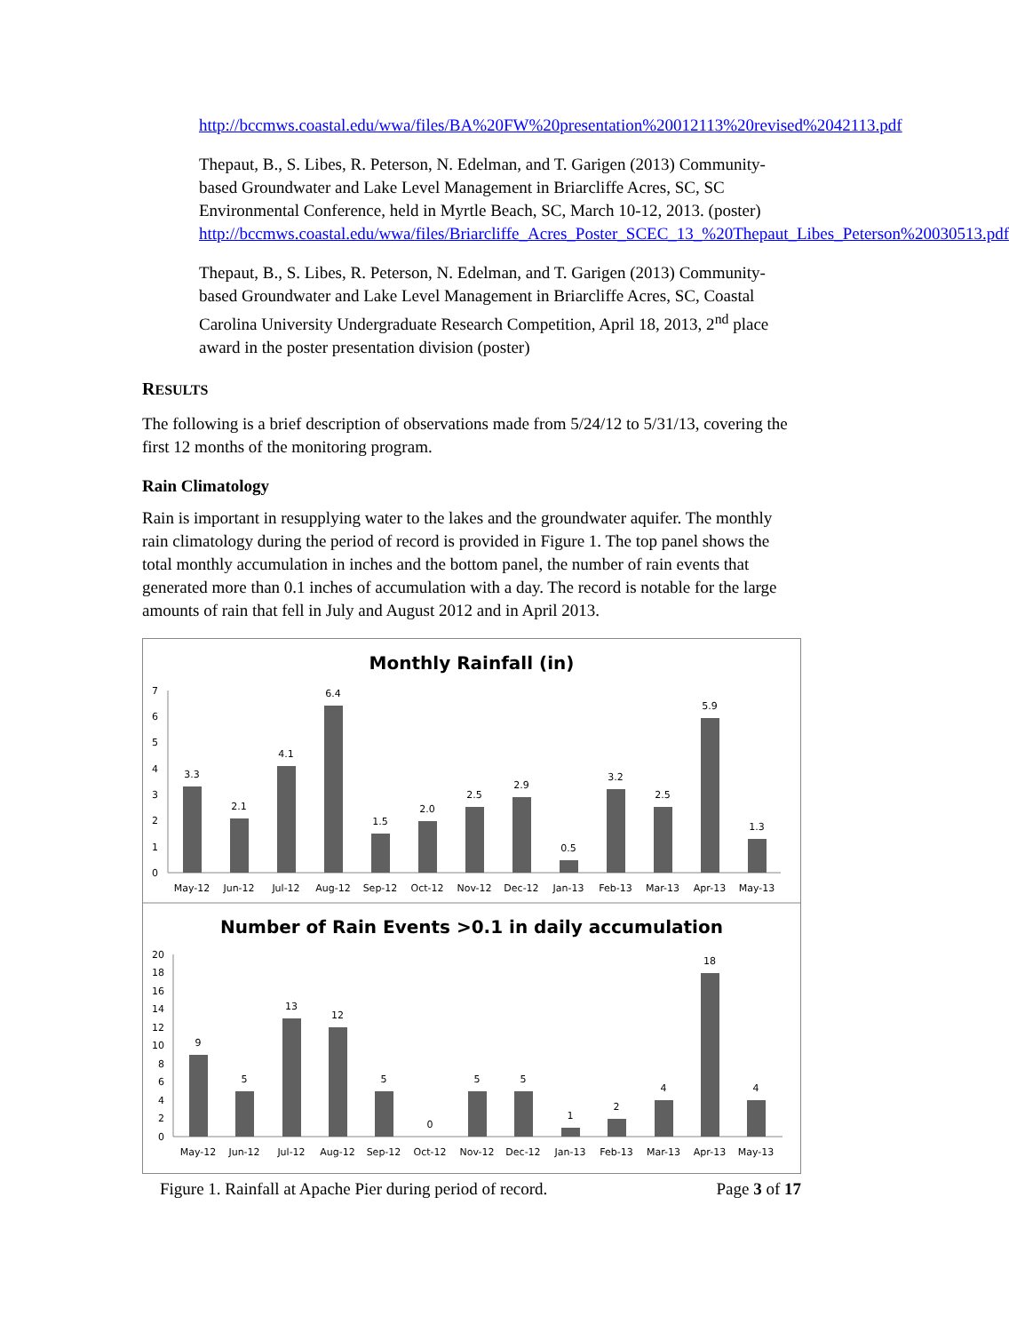http://bccmws.coastal.edu/wwa/files/BA%20FW%20presentation%20012113%20revised%2042113.pdf
Thepaut, B., S. Libes, R. Peterson, N. Edelman, and T. Garigen (2013) Community-based Groundwater and Lake Level Management in Briarcliffe Acres, SC, SC Environmental Conference, held in Myrtle Beach, SC, March 10-12, 2013. (poster) http://bccmws.coastal.edu/wwa/files/Briarcliffe_Acres_Poster_SCEC_13_%20Thepaut_Libes_Peterson%20030513.pdf
Thepaut, B., S. Libes, R. Peterson, N. Edelman, and T. Garigen (2013) Community-based Groundwater and Lake Level Management in Briarcliffe Acres, SC, Coastal Carolina University Undergraduate Research Competition, April 18, 2013, 2<sup>nd</sup> place award in the poster presentation division (poster)
RESULTS
The following is a brief description of observations made from 5/24/12 to 5/31/13, covering the first 12 months of the monitoring program.
Rain Climatology
Rain is important in resupplying water to the lakes and the groundwater aquifer. The monthly rain climatology during the period of record is provided in Figure 1. The top panel shows the total monthly accumulation in inches and the bottom panel, the number of rain events that generated more than 0.1 inches of accumulation with a day. The record is notable for the large amounts of rain that fell in July and August 2012 and in April 2013.
Monthly Rainfall (in)
7
6
5
4
3
2
1
0
3.3
2.1
4.1
6.4
1.5
2.0
2.5
2.9
0.5
3.2
2.5
5.9
1.3
May-12
Jun-12
Jul-12
Aug-12
Sep-12
Oct-12
Nov-12
Dec-12
Jan-13
Feb-13
Mar-13
Apr-13
May-13
Number of Rain Events >0.1 in daily accumulation
20
18
16
14
12
10
8
6
4
2
0
9
5
13
12
5
0
5
5
1
2
4
18
4
May-12
Jun-12
Jul-12
Aug-12
Sep-12
Oct-12
Nov-12
Dec-12
Jan-13
Feb-13
Mar-13
Apr-13
May-13
Figure 1. Rainfall at Apache Pier during period of record. Page 3 of 17